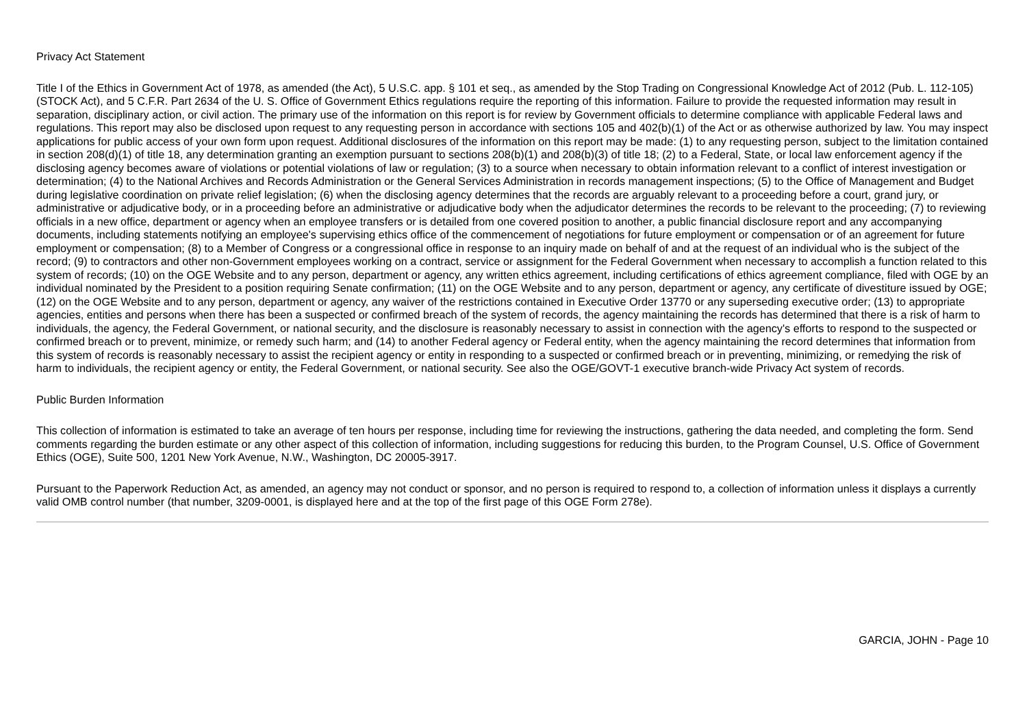Privacy Act Statement
Title I of the Ethics in Government Act of 1978, as amended (the Act), 5 U.S.C. app. § 101 et seq., as amended by the Stop Trading on Congressional Knowledge Act of 2012 (Pub. L. 112-105) (STOCK Act), and 5 C.F.R. Part 2634 of the U. S. Office of Government Ethics regulations require the reporting of this information. Failure to provide the requested information may result in separation, disciplinary action, or civil action. The primary use of the information on this report is for review by Government officials to determine compliance with applicable Federal laws and regulations. This report may also be disclosed upon request to any requesting person in accordance with sections 105 and 402(b)(1) of the Act or as otherwise authorized by law. You may inspect applications for public access of your own form upon request. Additional disclosures of the information on this report may be made: (1) to any requesting person, subject to the limitation contained in section 208(d)(1) of title 18, any determination granting an exemption pursuant to sections 208(b)(1) and 208(b)(3) of title 18; (2) to a Federal, State, or local law enforcement agency if the disclosing agency becomes aware of violations or potential violations of law or regulation; (3) to a source when necessary to obtain information relevant to a conflict of interest investigation or determination; (4) to the National Archives and Records Administration or the General Services Administration in records management inspections; (5) to the Office of Management and Budget during legislative coordination on private relief legislation; (6) when the disclosing agency determines that the records are arguably relevant to a proceeding before a court, grand jury, or administrative or adjudicative body, or in a proceeding before an administrative or adjudicative body when the adjudicator determines the records to be relevant to the proceeding; (7) to reviewing officials in a new office, department or agency when an employee transfers or is detailed from one covered position to another, a public financial disclosure report and any accompanying documents, including statements notifying an employee's supervising ethics office of the commencement of negotiations for future employment or compensation or of an agreement for future employment or compensation; (8) to a Member of Congress or a congressional office in response to an inquiry made on behalf of and at the request of an individual who is the subject of the record; (9) to contractors and other non-Government employees working on a contract, service or assignment for the Federal Government when necessary to accomplish a function related to this system of records; (10) on the OGE Website and to any person, department or agency, any written ethics agreement, including certifications of ethics agreement compliance, filed with OGE by an individual nominated by the President to a position requiring Senate confirmation; (11) on the OGE Website and to any person, department or agency, any certificate of divestiture issued by OGE; (12) on the OGE Website and to any person, department or agency, any waiver of the restrictions contained in Executive Order 13770 or any superseding executive order; (13) to appropriate agencies, entities and persons when there has been a suspected or confirmed breach of the system of records, the agency maintaining the records has determined that there is a risk of harm to individuals, the agency, the Federal Government, or national security, and the disclosure is reasonably necessary to assist in connection with the agency's efforts to respond to the suspected or confirmed breach or to prevent, minimize, or remedy such harm; and (14) to another Federal agency or Federal entity, when the agency maintaining the record determines that information from this system of records is reasonably necessary to assist the recipient agency or entity in responding to a suspected or confirmed breach or in preventing, minimizing, or remedying the risk of harm to individuals, the recipient agency or entity, the Federal Government, or national security. See also the OGE/GOVT-1 executive branch-wide Privacy Act system of records.
Public Burden Information
This collection of information is estimated to take an average of ten hours per response, including time for reviewing the instructions, gathering the data needed, and completing the form. Send comments regarding the burden estimate or any other aspect of this collection of information, including suggestions for reducing this burden, to the Program Counsel, U.S. Office of Government Ethics (OGE), Suite 500, 1201 New York Avenue, N.W., Washington, DC 20005-3917.
Pursuant to the Paperwork Reduction Act, as amended, an agency may not conduct or sponsor, and no person is required to respond to, a collection of information unless it displays a currently valid OMB control number (that number, 3209-0001, is displayed here and at the top of the first page of this OGE Form 278e).
GARCIA, JOHN - Page 10